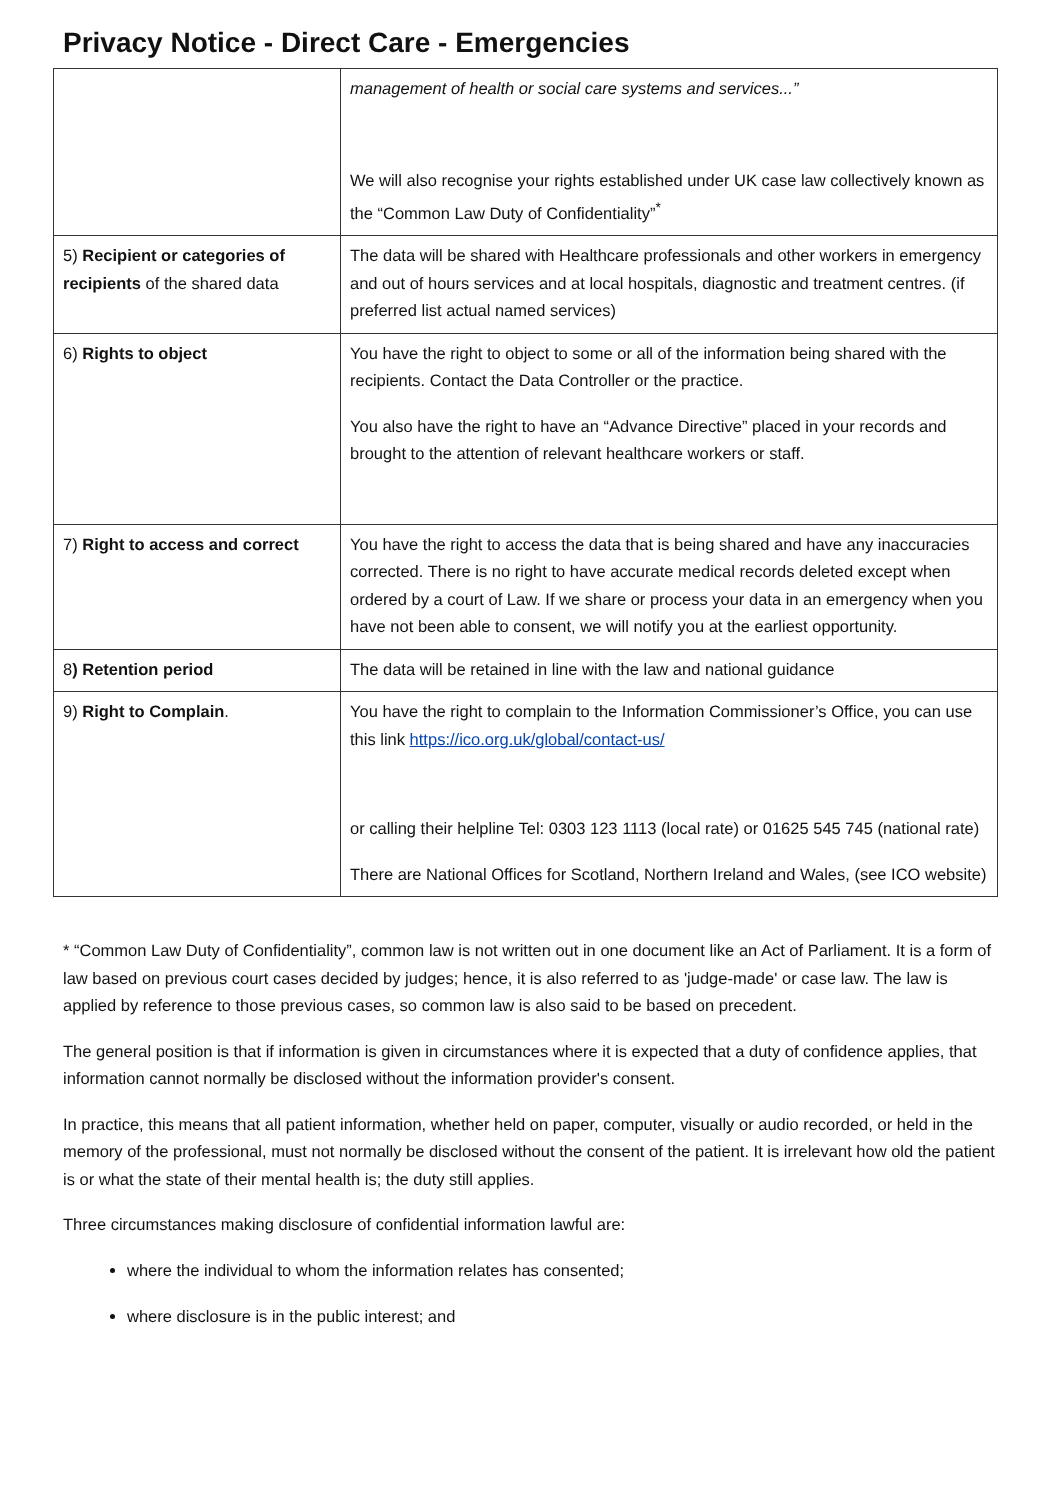Privacy Notice - Direct Care - Emergencies
| | management of health or social care systems and services...” We will also recognise your rights established under UK case law collectively known as the “Common Law Duty of Confidentiality”<sup>*</sup> |
| 5) Recipient or categories of recipients of the shared data | The data will be shared with Healthcare professionals and other workers in emergency and out of hours services and at local hospitals, diagnostic and treatment centres. (if preferred list actual named services) |
| 6) Rights to object | You have the right to object to some or all of the information being shared with the recipients. Contact the Data Controller or the practice. You also have the right to have an “Advance Directive” placed in your records and brought to the attention of relevant healthcare workers or staff. |
| 7) Right to access and correct | You have the right to access the data that is being shared and have any inaccuracies corrected. There is no right to have accurate medical records deleted except when ordered by a court of Law. If we share or process your data in an emergency when you have not been able to consent, we will notify you at the earliest opportunity. |
| 8 ) Retention period | The data will be retained in line with the law and national guidance |
| 9) Right to Complain . | You have the right to complain to the Information Commissioner’s Office, you can use this link https://ico.org.uk/global/contact-us/ or calling their helpline Tel: 0303 123 1113 (local rate) or 01625 545 745 (national rate) There are National Offices for Scotland, Northern Ireland and Wales, (see ICO website) |
* “Common Law Duty of Confidentiality”, common law is not written out in one document like an Act of Parliament. It is a form of law based on previous court cases decided by judges; hence, it is also referred to as 'judge-made' or case law. The law is applied by reference to those previous cases, so common law is also said to be based on precedent.
The general position is that if information is given in circumstances where it is expected that a duty of confidence applies, that information cannot normally be disclosed without the information provider's consent.
In practice, this means that all patient information, whether held on paper, computer, visually or audio recorded, or held in the memory of the professional, must not normally be disclosed without the consent of the patient. It is irrelevant how old the patient is or what the state of their mental health is; the duty still applies.
Three circumstances making disclosure of confidential information lawful are:
where the individual to whom the information relates has consented;
where disclosure is in the public interest; and